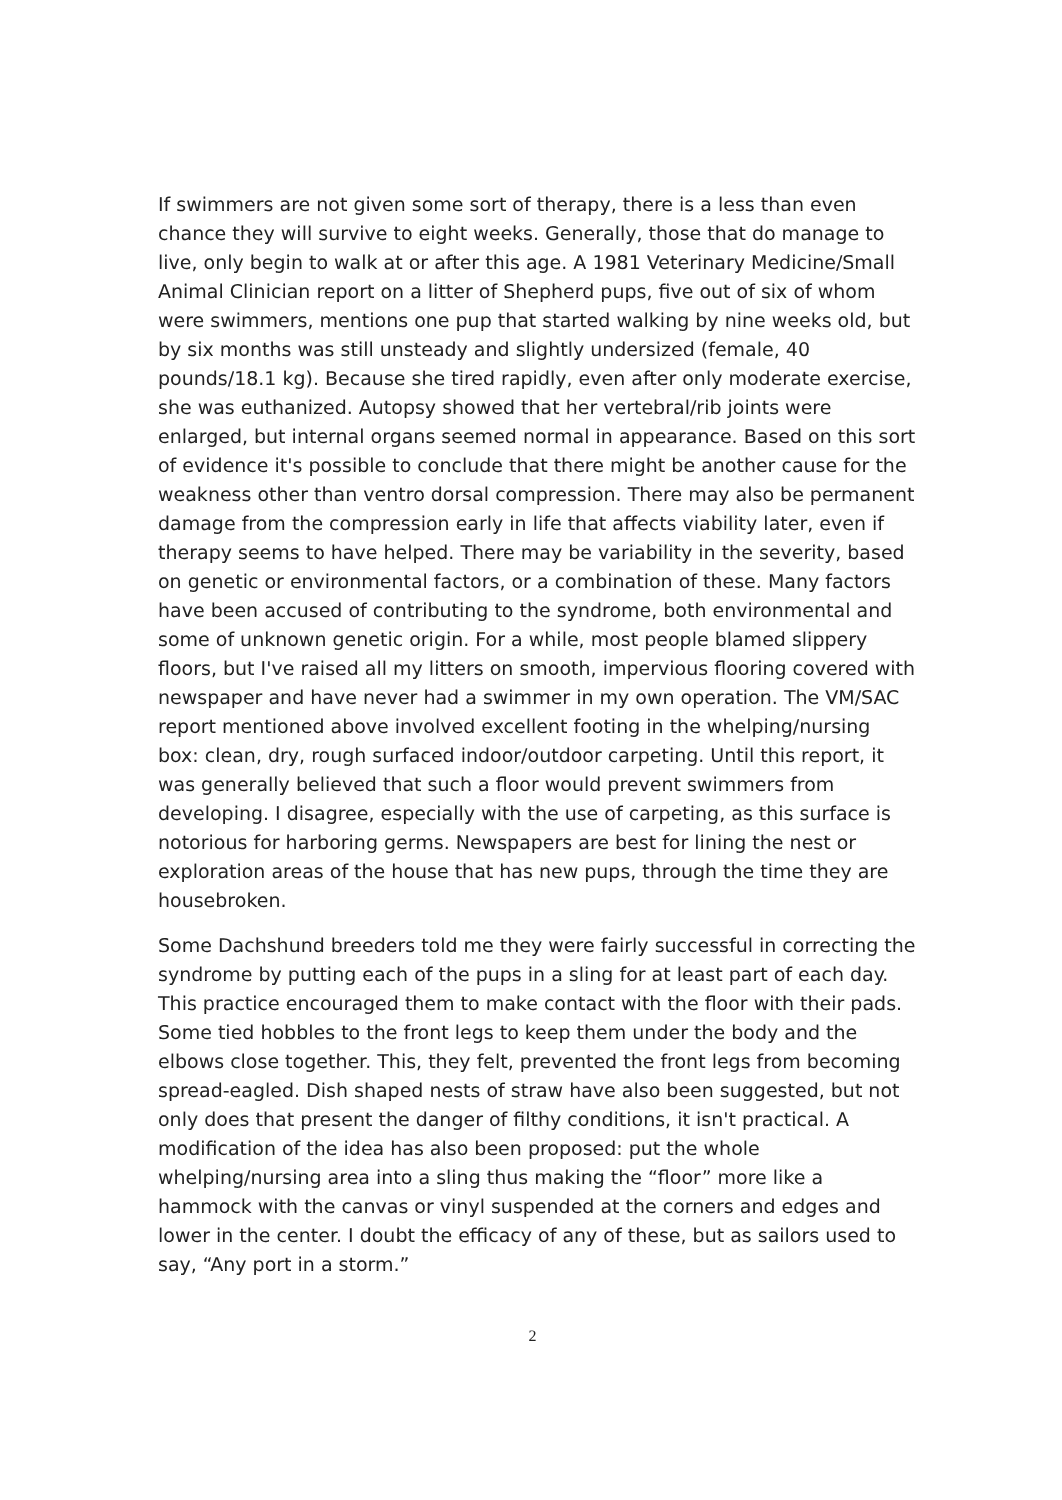If swimmers are not given some sort of therapy, there is a less than even chance they will survive to eight weeks. Generally, those that do manage to live, only begin to walk at or after this age. A 1981 Veterinary Medicine/Small Animal Clinician report on a litter of Shepherd pups, five out of six of whom were swimmers, mentions one pup that started walking by nine weeks old, but by six months was still unsteady and slightly undersized (female, 40 pounds/18.1 kg). Because she tired rapidly, even after only moderate exercise, she was euthanized. Autopsy showed that her vertebral/rib joints were enlarged, but internal organs seemed normal in appearance. Based on this sort of evidence it's possible to conclude that there might be another cause for the weakness other than ventro dorsal compression. There may also be permanent damage from the compression early in life that affects viability later, even if therapy seems to have helped. There may be variability in the severity, based on genetic or environmental factors, or a combination of these. Many factors have been accused of contributing to the syndrome, both environmental and some of unknown genetic origin. For a while, most people blamed slippery floors, but I've raised all my litters on smooth, impervious flooring covered with newspaper and have never had a swimmer in my own operation. The VM/SAC report mentioned above involved excellent footing in the whelping/nursing box: clean, dry, rough surfaced indoor/outdoor carpeting. Until this report, it was generally believed that such a floor would prevent swimmers from developing. I disagree, especially with the use of carpeting, as this surface is notorious for harboring germs. Newspapers are best for lining the nest or exploration areas of the house that has new pups, through the time they are housebroken.
Some Dachshund breeders told me they were fairly successful in correcting the syndrome by putting each of the pups in a sling for at least part of each day. This practice encouraged them to make contact with the floor with their pads. Some tied hobbles to the front legs to keep them under the body and the elbows close together. This, they felt, prevented the front legs from becoming spread-eagled. Dish shaped nests of straw have also been suggested, but not only does that present the danger of filthy conditions, it isn't practical. A modification of the idea has also been proposed: put the whole whelping/nursing area into a sling thus making the “floor” more like a hammock with the canvas or vinyl suspended at the corners and edges and lower in the center. I doubt the efficacy of any of these, but as sailors used to say, “Any port in a storm.”
2